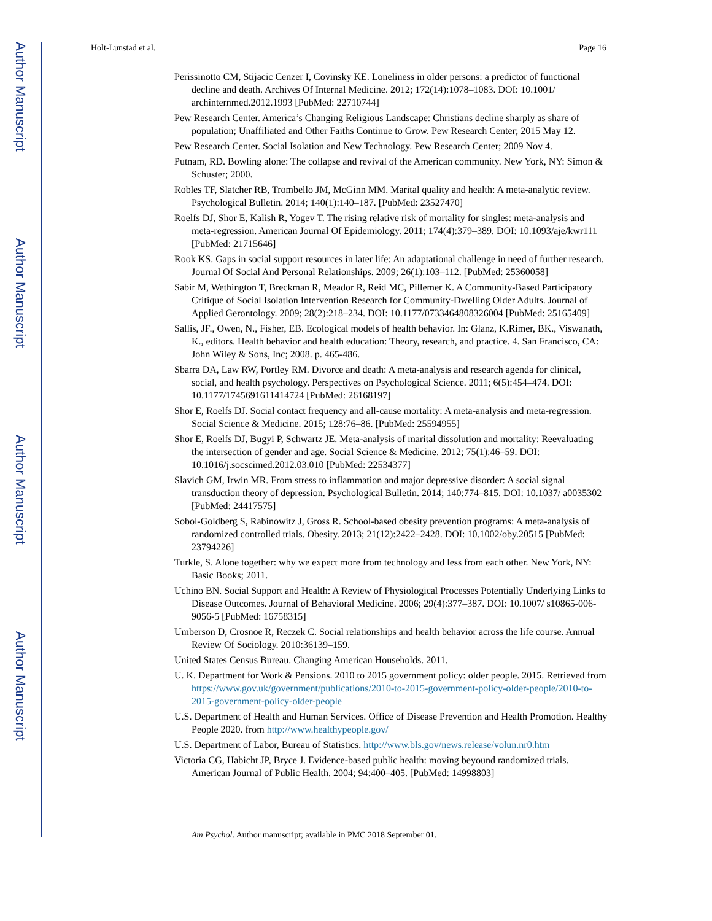Author Manuscript
Author Manuscript
Author Manuscript
Author Manuscript
Holt-Lunstad et al. Page 16
Perissinotto CM, Stijacic Cenzer I, Covinsky KE. Loneliness in older persons: a predictor of functional decline and death. Archives Of Internal Medicine. 2012; 172(14):1078–1083. DOI: 10.1001/ archinternmed.2012.1993 [PubMed: 22710744]
Pew Research Center. America’s Changing Religious Landscape: Christians decline sharply as share of population; Unaffiliated and Other Faiths Continue to Grow. Pew Research Center; 2015 May 12.
Pew Research Center. Social Isolation and New Technology. Pew Research Center; 2009 Nov 4.
Putnam, RD. Bowling alone: The collapse and revival of the American community. New York, NY: Simon & Schuster; 2000.
Robles TF, Slatcher RB, Trombello JM, McGinn MM. Marital quality and health: A meta-analytic review. Psychological Bulletin. 2014; 140(1):140–187. [PubMed: 23527470]
Roelfs DJ, Shor E, Kalish R, Yogev T. The rising relative risk of mortality for singles: meta-analysis and meta-regression. American Journal Of Epidemiology. 2011; 174(4):379–389. DOI: 10.1093/aje/kwr111 [PubMed: 21715646]
Rook KS. Gaps in social support resources in later life: An adaptational challenge in need of further research. Journal Of Social And Personal Relationships. 2009; 26(1):103–112. [PubMed: 25360058]
Sabir M, Wethington T, Breckman R, Meador R, Reid MC, Pillemer K. A Community-Based Participatory Critique of Social Isolation Intervention Research for Community-Dwelling Older Adults. Journal of Applied Gerontology. 2009; 28(2):218–234. DOI: 10.1177/0733464808326004 [PubMed: 25165409]
Sallis, JF., Owen, N., Fisher, EB. Ecological models of health behavior. In: Glanz, K.Rimer, BK., Viswanath, K., editors. Health behavior and health education: Theory, research, and practice. 4. San Francisco, CA: John Wiley & Sons, Inc; 2008. p. 465-486.
Sbarra DA, Law RW, Portley RM. Divorce and death: A meta-analysis and research agenda for clinical, social, and health psychology. Perspectives on Psychological Science. 2011; 6(5):454–474. DOI: 10.1177/1745691611414724 [PubMed: 26168197]
Shor E, Roelfs DJ. Social contact frequency and all-cause mortality: A meta-analysis and meta-regression. Social Science & Medicine. 2015; 128:76–86. [PubMed: 25594955]
Shor E, Roelfs DJ, Bugyi P, Schwartz JE. Meta-analysis of marital dissolution and mortality: Reevaluating the intersection of gender and age. Social Science & Medicine. 2012; 75(1):46–59. DOI: 10.1016/j.socscimed.2012.03.010 [PubMed: 22534377]
Slavich GM, Irwin MR. From stress to inflammation and major depressive disorder: A social signal transduction theory of depression. Psychological Bulletin. 2014; 140:774–815. DOI: 10.1037/ a0035302 [PubMed: 24417575]
Sobol-Goldberg S, Rabinowitz J, Gross R. School-based obesity prevention programs: A meta-analysis of randomized controlled trials. Obesity. 2013; 21(12):2422–2428. DOI: 10.1002/oby.20515 [PubMed: 23794226]
Turkle, S. Alone together: why we expect more from technology and less from each other. New York, NY: Basic Books; 2011.
Uchino BN. Social Support and Health: A Review of Physiological Processes Potentially Underlying Links to Disease Outcomes. Journal of Behavioral Medicine. 2006; 29(4):377–387. DOI: 10.1007/ s10865-006-9056-5 [PubMed: 16758315]
Umberson D, Crosnoe R, Reczek C. Social relationships and health behavior across the life course. Annual Review Of Sociology. 2010:36139–159.
United States Census Bureau. Changing American Households. 2011.
U. K. Department for Work & Pensions. 2010 to 2015 government policy: older people. 2015. Retrieved from https://www.gov.uk/government/publications/2010-to-2015-government-policy-older-people/2010-to-2015-government-policy-older-people
U.S. Department of Health and Human Services. Office of Disease Prevention and Health Promotion. Healthy People 2020. from http://www.healthypeople.gov/
U.S. Department of Labor, Bureau of Statistics. http://www.bls.gov/news.release/volun.nr0.htm
Victoria CG, Habicht JP, Bryce J. Evidence-based public health: moving beyound randomized trials. American Journal of Public Health. 2004; 94:400–405. [PubMed: 14998803]
Am Psychol. Author manuscript; available in PMC 2018 September 01.